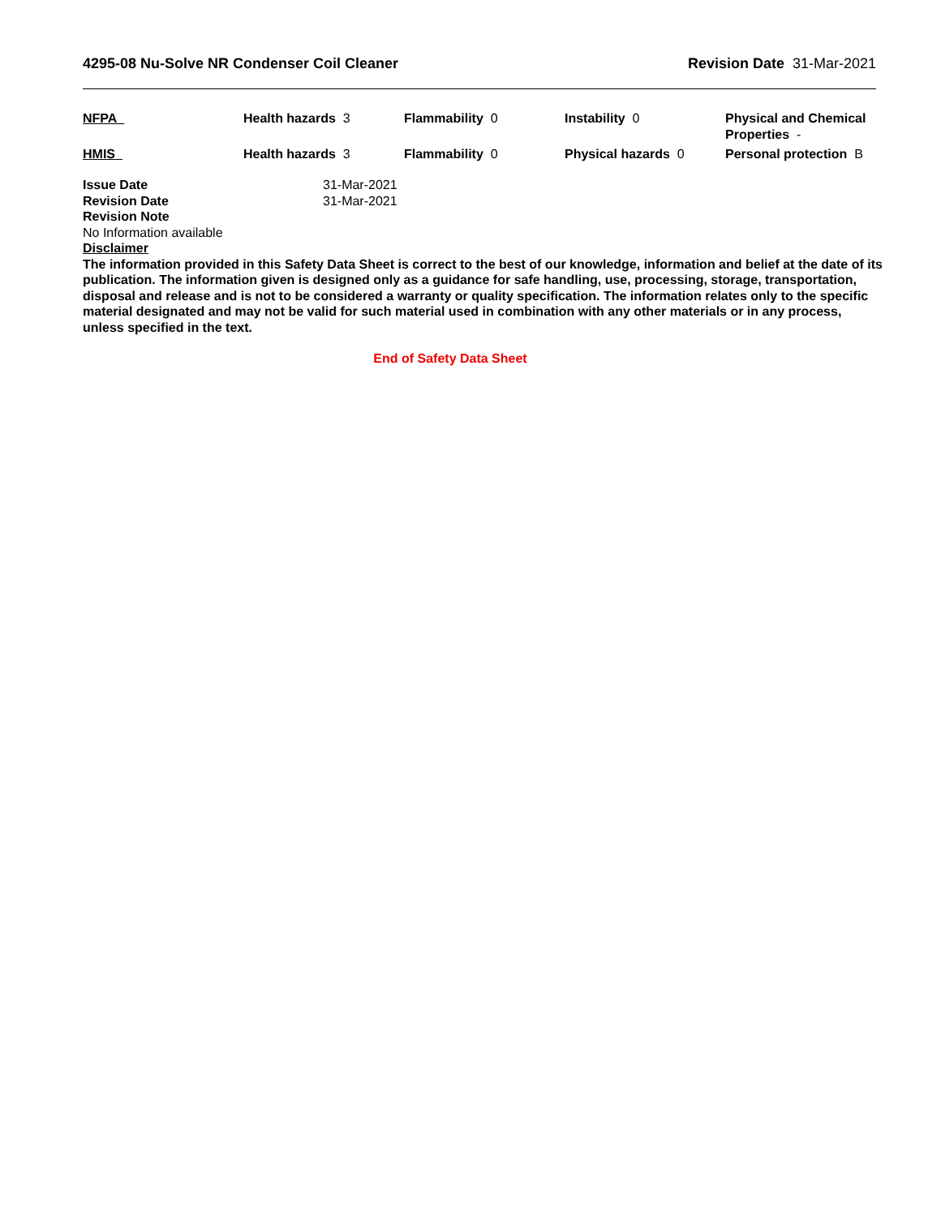4295-08 Nu-Solve NR Condenser Coil Cleaner
Revision Date 31-Mar-2021
| NFPA | Health hazards 3 | Flammability 0 | Instability 0 | Physical and Chemical Properties - |
| HMIS | Health hazards 3 | Flammability 0 | Physical hazards 0 | Personal protection B |
Issue Date 31-Mar-2021
Revision Date 31-Mar-2021
Revision Note
No Information available
Disclaimer
The information provided in this Safety Data Sheet is correct to the best of our knowledge, information and belief at the date of its publication. The information given is designed only as a guidance for safe handling, use, processing, storage, transportation, disposal and release and is not to be considered a warranty or quality specification. The information relates only to the specific material designated and may not be valid for such material used in combination with any other materials or in any process, unless specified in the text.
End of Safety Data Sheet